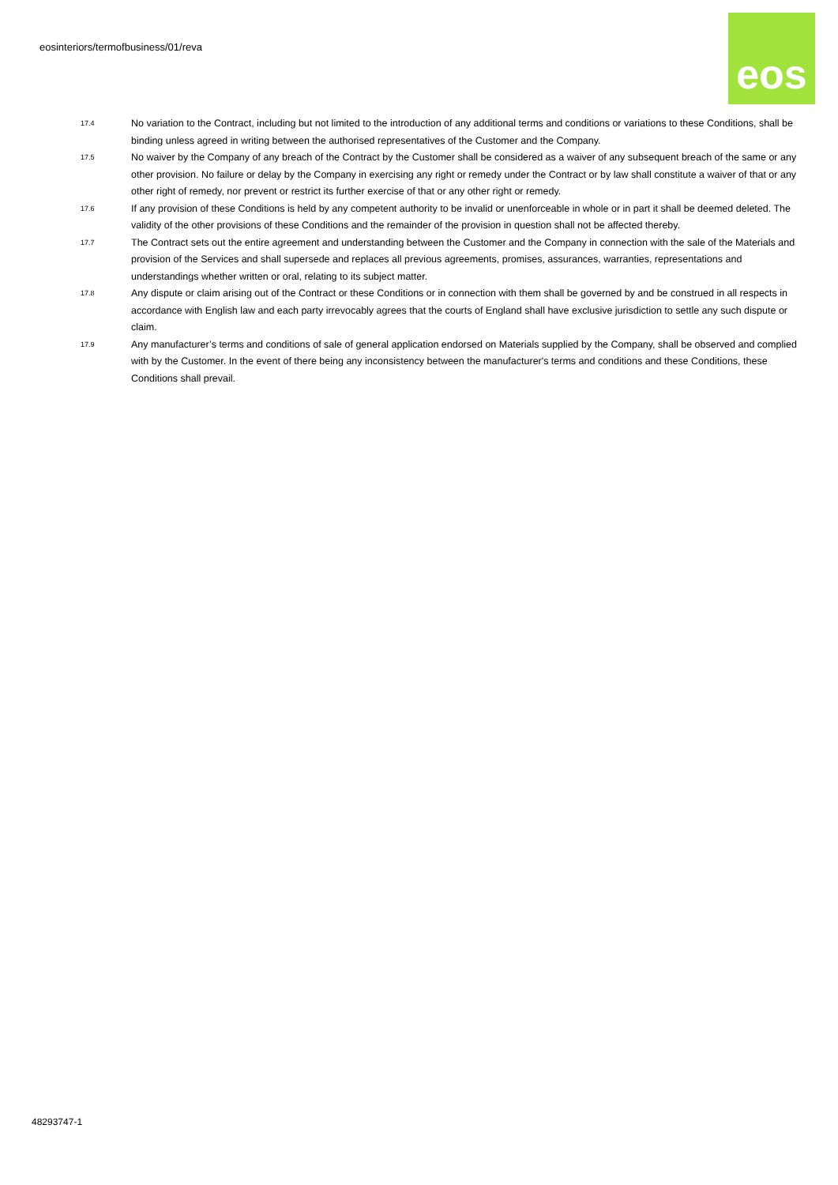eosinteriors/termofbusiness/01/reva
eos
17.4
No variation to the Contract, including but not limited to the introduction of any additional terms and conditions or variations to these Conditions, shall be binding unless agreed in writing between the authorised representatives of the Customer and the Company.
17.5
No waiver by the Company of any breach of the Contract by the Customer shall be considered as a waiver of any subsequent breach of the same or any other provision. No failure or delay by the Company in exercising any right or remedy under the Contract or by law shall constitute a waiver of that or any other right of remedy, nor prevent or restrict its further exercise of that or any other right or remedy.
17.6
If any provision of these Conditions is held by any competent authority to be invalid or unenforceable in whole or in part it shall be deemed deleted. The validity of the other provisions of these Conditions and the remainder of the provision in question shall not be affected thereby.
17.7
The Contract sets out the entire agreement and understanding between the Customer and the Company in connection with the sale of the Materials and provision of the Services and shall supersede and replaces all previous agreements, promises, assurances, warranties, representations and understandings whether written or oral, relating to its subject matter.
17.8
Any dispute or claim arising out of the Contract or these Conditions or in connection with them shall be governed by and be construed in all respects in accordance with English law and each party irrevocably agrees that the courts of England shall have exclusive jurisdiction to settle any such dispute or claim.
17.9
Any manufacturer’s terms and conditions of sale of general application endorsed on Materials supplied by the Company, shall be observed and complied with by the Customer. In the event of there being any inconsistency between the manufacturer's terms and conditions and these Conditions, these Conditions shall prevail.
48293747-1